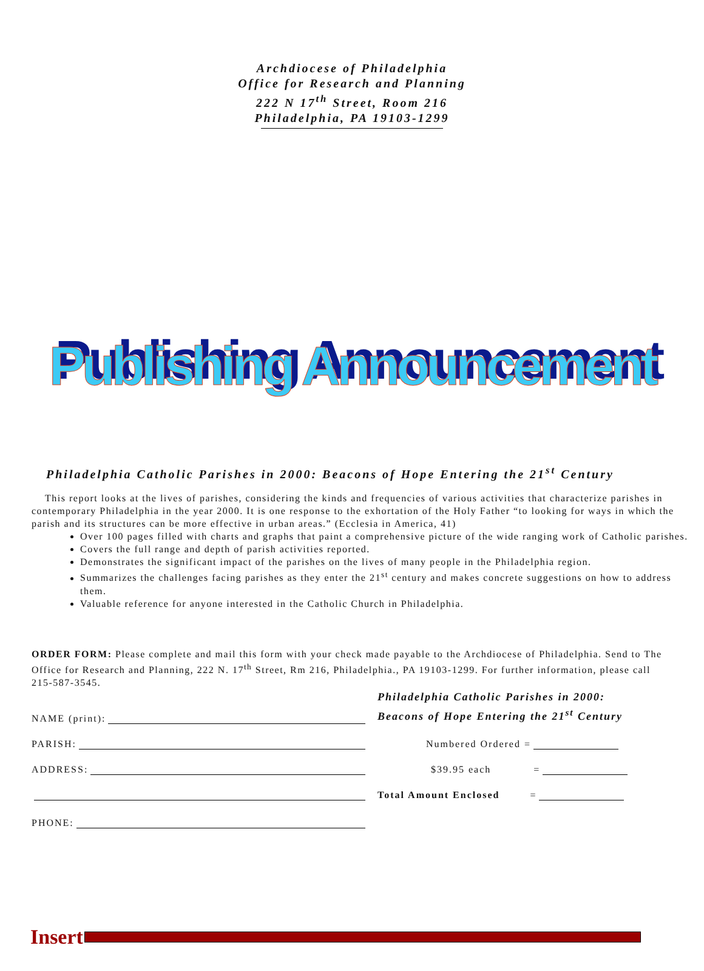Archdiocese of Philadelphia
Office for Research and Planning
222 N 17<sup>th</sup> Street, Room 216
Philadelphia, PA 19103-1299
Publishing Announcement
Philadelphia Catholic Parishes in 2000: Beacons of Hope Entering the 21<sup>st</sup> Century
This report looks at the lives of parishes, considering the kinds and frequencies of various activities that characterize parishes in contemporary Philadelphia in the year 2000. It is one response to the exhortation of the Holy Father “to looking for ways in which the parish and its structures can be more effective in urban areas.” (Ecclesia in America, 41)
Over 100 pages filled with charts and graphs that paint a comprehensive picture of the wide ranging work of Catholic parishes.
Covers the full range and depth of parish activities reported.
Demonstrates the significant impact of the parishes on the lives of many people in the Philadelphia region.
Summarizes the challenges facing parishes as they enter the 21<sup>st</sup> century and makes concrete suggestions on how to address them.
Valuable reference for anyone interested in the Catholic Church in Philadelphia.
ORDER FORM: Please complete and mail this form with your check made payable to the Archdiocese of Philadelphia. Send to The Office for Research and Planning, 222 N. 17<sup>th</sup> Street, Rm 216, Philadelphia., PA 19103-1299. For further information, please call 215-587-3545.
NAME (print):
PARISH:
ADDRESS:
PHONE:
Philadelphia Catholic Parishes in 2000:
Beacons of Hope Entering the 21<sup>st</sup> Century
Numbered Ordered =
$39.95 each =
Total Amount Enclosed =
Insert